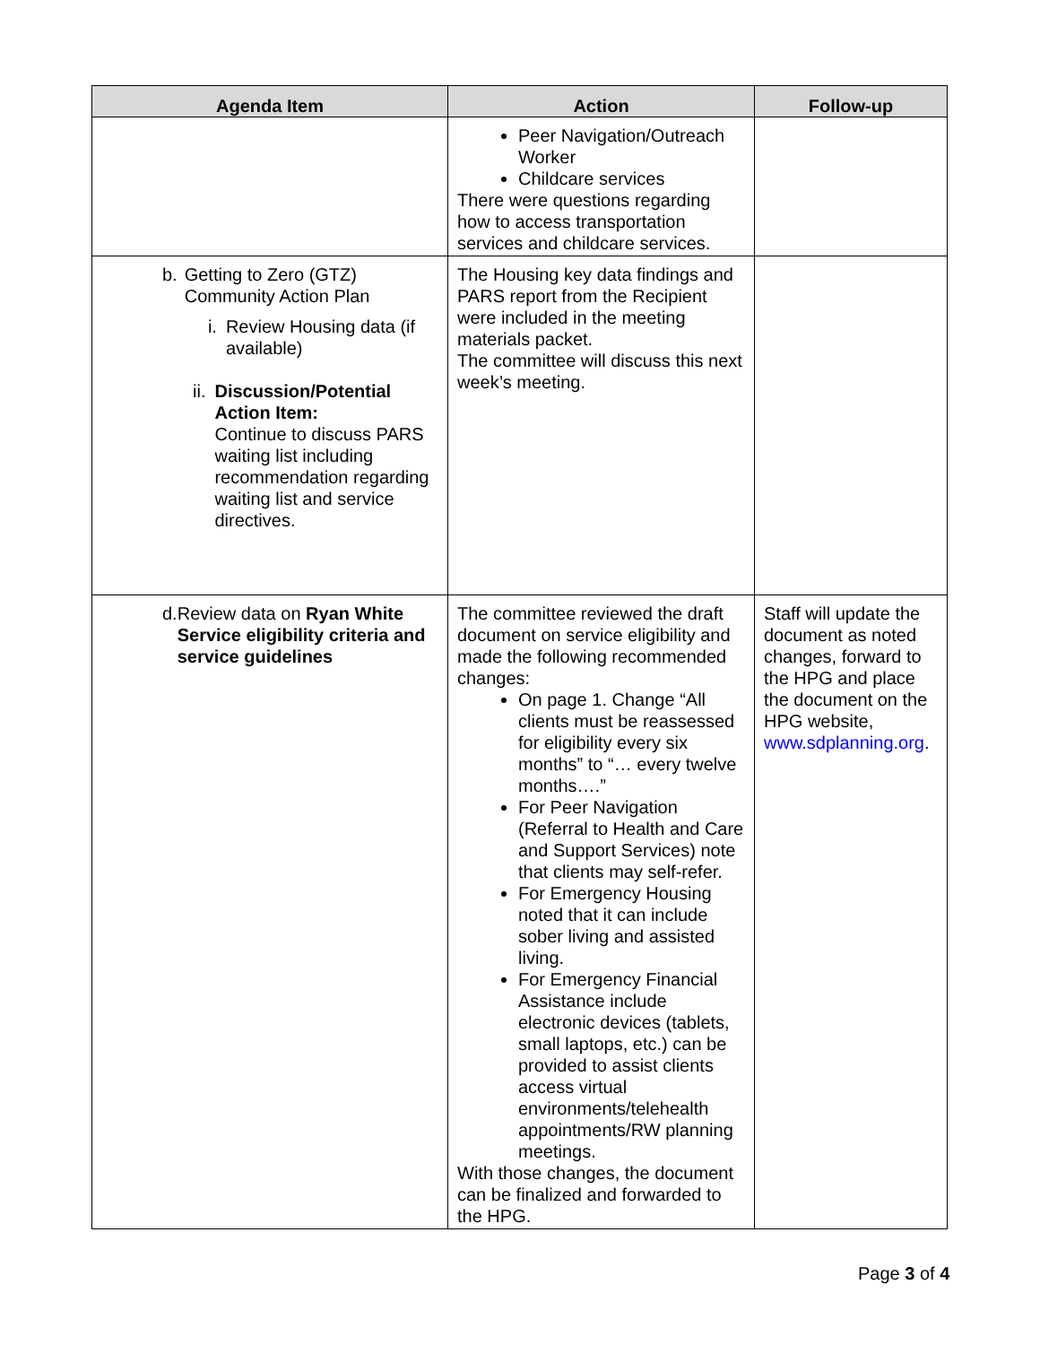| Agenda Item | Action | Follow-up |
| --- | --- | --- |
| | Peer Navigation/Outreach Worker Childcare services There were questions regarding how to access transportation services and childcare services. | |
| b. Getting to Zero (GTZ) Community Action Plan i. Review Housing data (if available) ii. Discussion/Potential Action Item: Continue to discuss PARS waiting list including recommendation regarding waiting list and service directives. | The Housing key data findings and PARS report from the Recipient were included in the meeting materials packet. The committee will discuss this next week’s meeting. | |
| d. Review data on Ryan White Service eligibility criteria and service guidelines | The committee reviewed the draft document on service eligibility and made the following recommended changes: On page 1. Change “All clients must be reassessed for eligibility every six months” to “… every twelve months….” For Peer Navigation (Referral to Health and Care and Support Services) note that clients may self-refer. For Emergency Housing noted that it can include sober living and assisted living. For Emergency Financial Assistance include electronic devices (tablets, small laptops, etc.) can be provided to assist clients access virtual environments/telehealth appointments/RW planning meetings. With those changes, the document can be finalized and forwarded to the HPG. | Staff will update the document as noted changes, forward to the HPG and place the document on the HPG website, www.sdplanning.org . |
Page 3 of 4